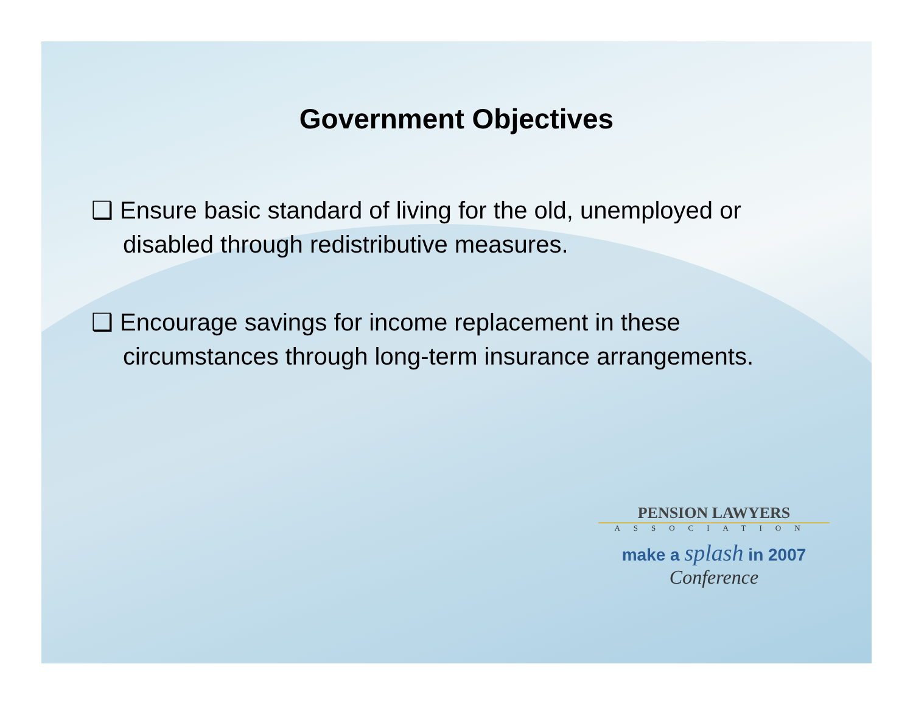Government Objectives
❑ Ensure basic standard of living for the old, unemployed or disabled through redistributive measures.
❑ Encourage savings for income replacement in these circumstances through long-term insurance arrangements.
PENSION LAWYERS
ASSOCIATION
make a splash in 2007
Conference